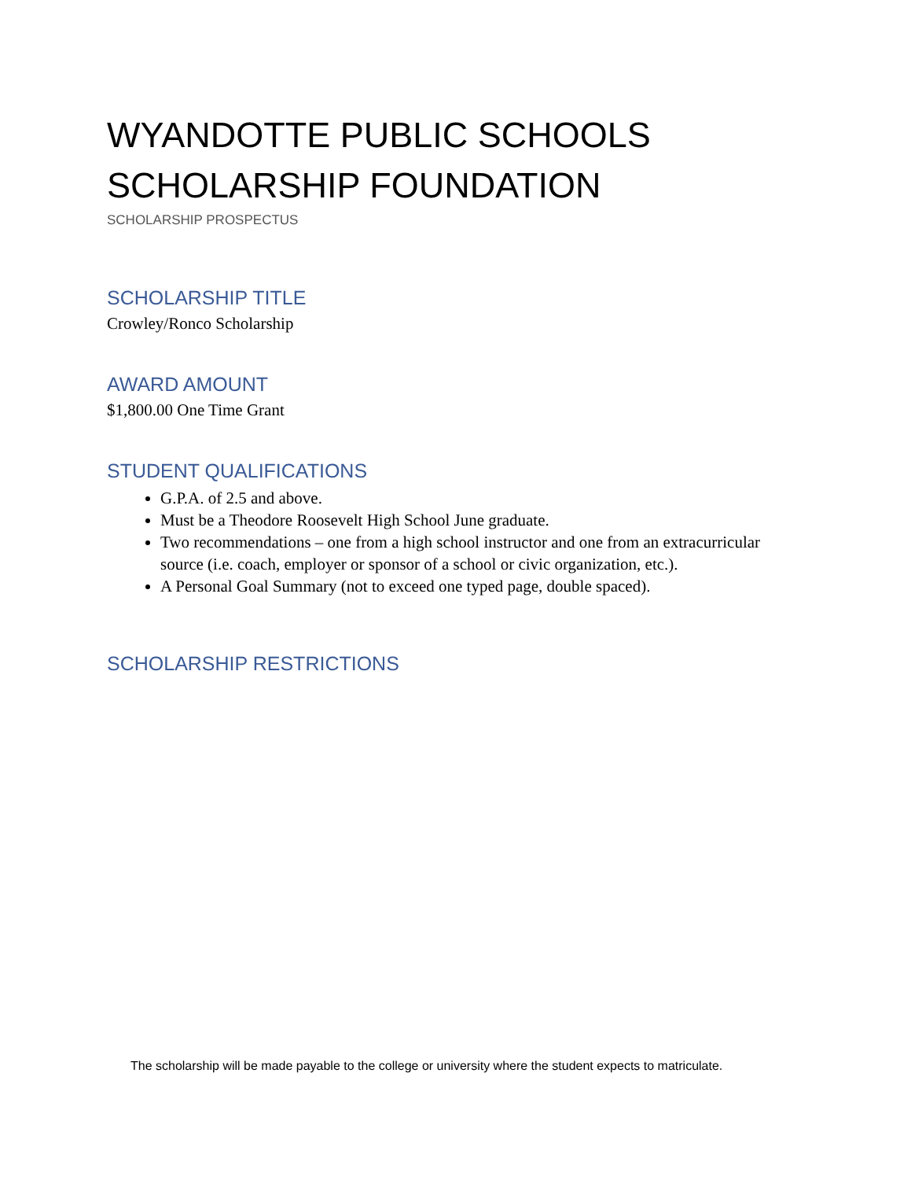WYANDOTTE PUBLIC SCHOOLS
SCHOLARSHIP FOUNDATION
SCHOLARSHIP PROSPECTUS
SCHOLARSHIP TITLE
Crowley/Ronco Scholarship
AWARD AMOUNT
$1,800.00 One Time Grant
STUDENT QUALIFICATIONS
G.P.A. of 2.5 and above.
Must be a Theodore Roosevelt High School June graduate.
Two recommendations – one from a high school instructor and one from an extracurricular source (i.e. coach, employer or sponsor of a school or civic organization, etc.).
A Personal Goal Summary (not to exceed one typed page, double spaced).
SCHOLARSHIP RESTRICTIONS
The scholarship will be made payable to the college or university where the student expects to matriculate.